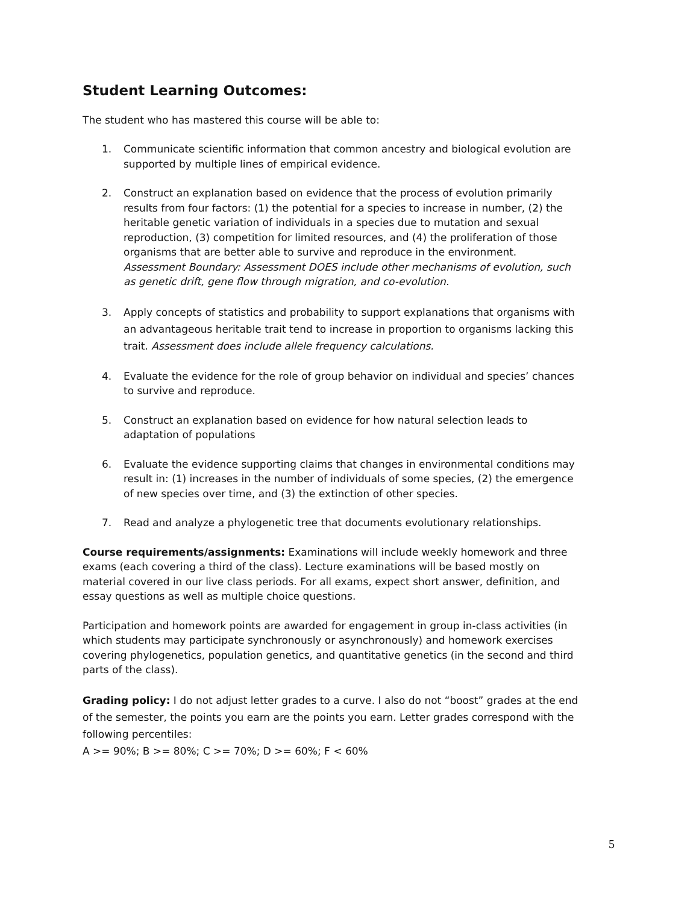Student Learning Outcomes:
The student who has mastered this course will be able to:
1. Communicate scientific information that common ancestry and biological evolution are supported by multiple lines of empirical evidence.
2. Construct an explanation based on evidence that the process of evolution primarily results from four factors: (1) the potential for a species to increase in number, (2) the heritable genetic variation of individuals in a species due to mutation and sexual reproduction, (3) competition for limited resources, and (4) the proliferation of those organisms that are better able to survive and reproduce in the environment. Assessment Boundary: Assessment DOES include other mechanisms of evolution, such as genetic drift, gene flow through migration, and co-evolution.
3. Apply concepts of statistics and probability to support explanations that organisms with an advantageous heritable trait tend to increase in proportion to organisms lacking this trait. Assessment does include allele frequency calculations.
4. Evaluate the evidence for the role of group behavior on individual and species’ chances to survive and reproduce.
5. Construct an explanation based on evidence for how natural selection leads to adaptation of populations
6. Evaluate the evidence supporting claims that changes in environmental conditions may result in: (1) increases in the number of individuals of some species, (2) the emergence of new species over time, and (3) the extinction of other species.
7. Read and analyze a phylogenetic tree that documents evolutionary relationships.
Course requirements/assignments: Examinations will include weekly homework and three exams (each covering a third of the class). Lecture examinations will be based mostly on material covered in our live class periods. For all exams, expect short answer, definition, and essay questions as well as multiple choice questions.
Participation and homework points are awarded for engagement in group in-class activities (in which students may participate synchronously or asynchronously) and homework exercises covering phylogenetics, population genetics, and quantitative genetics (in the second and third parts of the class).
Grading policy: I do not adjust letter grades to a curve. I also do not “boost” grades at the end of the semester, the points you earn are the points you earn. Letter grades correspond with the following percentiles:
A >= 90%; B >= 80%; C >= 70%; D >= 60%; F < 60%
5